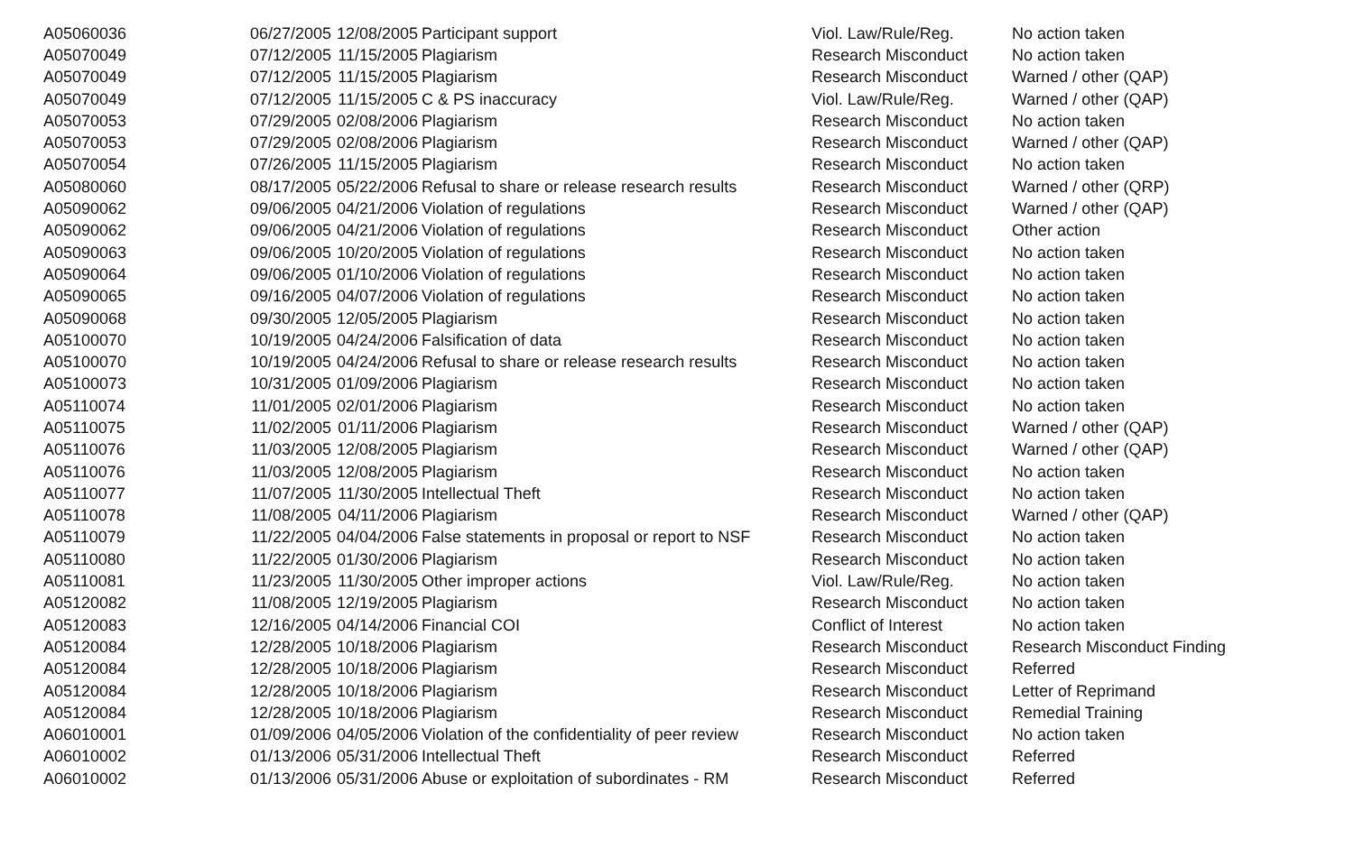| A05060036 | 06/27/2005 | 12/08/2005 | Participant support | Viol. Law/Rule/Reg. | No action taken |
| A05070049 | 07/12/2005 | 11/15/2005 | Plagiarism | Research Misconduct | No action taken |
| A05070049 | 07/12/2005 | 11/15/2005 | Plagiarism | Research Misconduct | Warned / other (QAP) |
| A05070049 | 07/12/2005 | 11/15/2005 | C & PS inaccuracy | Viol. Law/Rule/Reg. | Warned / other (QAP) |
| A05070053 | 07/29/2005 | 02/08/2006 | Plagiarism | Research Misconduct | No action taken |
| A05070053 | 07/29/2005 | 02/08/2006 | Plagiarism | Research Misconduct | Warned / other (QAP) |
| A05070054 | 07/26/2005 | 11/15/2005 | Plagiarism | Research Misconduct | No action taken |
| A05080060 | 08/17/2005 | 05/22/2006 | Refusal to share or release research results | Research Misconduct | Warned / other (QRP) |
| A05090062 | 09/06/2005 | 04/21/2006 | Violation of regulations | Research Misconduct | Warned / other (QAP) |
| A05090062 | 09/06/2005 | 04/21/2006 | Violation of regulations | Research Misconduct | Other action |
| A05090063 | 09/06/2005 | 10/20/2005 | Violation of regulations | Research Misconduct | No action taken |
| A05090064 | 09/06/2005 | 01/10/2006 | Violation of regulations | Research Misconduct | No action taken |
| A05090065 | 09/16/2005 | 04/07/2006 | Violation of regulations | Research Misconduct | No action taken |
| A05090068 | 09/30/2005 | 12/05/2005 | Plagiarism | Research Misconduct | No action taken |
| A05100070 | 10/19/2005 | 04/24/2006 | Falsification of data | Research Misconduct | No action taken |
| A05100070 | 10/19/2005 | 04/24/2006 | Refusal to share or release research results | Research Misconduct | No action taken |
| A05100073 | 10/31/2005 | 01/09/2006 | Plagiarism | Research Misconduct | No action taken |
| A05110074 | 11/01/2005 | 02/01/2006 | Plagiarism | Research Misconduct | No action taken |
| A05110075 | 11/02/2005 | 01/11/2006 | Plagiarism | Research Misconduct | Warned / other (QAP) |
| A05110076 | 11/03/2005 | 12/08/2005 | Plagiarism | Research Misconduct | Warned / other (QAP) |
| A05110076 | 11/03/2005 | 12/08/2005 | Plagiarism | Research Misconduct | No action taken |
| A05110077 | 11/07/2005 | 11/30/2005 | Intellectual Theft | Research Misconduct | No action taken |
| A05110078 | 11/08/2005 | 04/11/2006 | Plagiarism | Research Misconduct | Warned / other (QAP) |
| A05110079 | 11/22/2005 | 04/04/2006 | False statements in proposal or report to NSF | Research Misconduct | No action taken |
| A05110080 | 11/22/2005 | 01/30/2006 | Plagiarism | Research Misconduct | No action taken |
| A05110081 | 11/23/2005 | 11/30/2005 | Other improper actions | Viol. Law/Rule/Reg. | No action taken |
| A05120082 | 11/08/2005 | 12/19/2005 | Plagiarism | Research Misconduct | No action taken |
| A05120083 | 12/16/2005 | 04/14/2006 | Financial COI | Conflict of Interest | No action taken |
| A05120084 | 12/28/2005 | 10/18/2006 | Plagiarism | Research Misconduct | Research Misconduct Finding |
| A05120084 | 12/28/2005 | 10/18/2006 | Plagiarism | Research Misconduct | Referred |
| A05120084 | 12/28/2005 | 10/18/2006 | Plagiarism | Research Misconduct | Letter of Reprimand |
| A05120084 | 12/28/2005 | 10/18/2006 | Plagiarism | Research Misconduct | Remedial Training |
| A06010001 | 01/09/2006 | 04/05/2006 | Violation of the confidentiality of peer review | Research Misconduct | No action taken |
| A06010002 | 01/13/2006 | 05/31/2006 | Intellectual Theft | Research Misconduct | Referred |
| A06010002 | 01/13/2006 | 05/31/2006 | Abuse or exploitation of subordinates - RM | Research Misconduct | Referred |